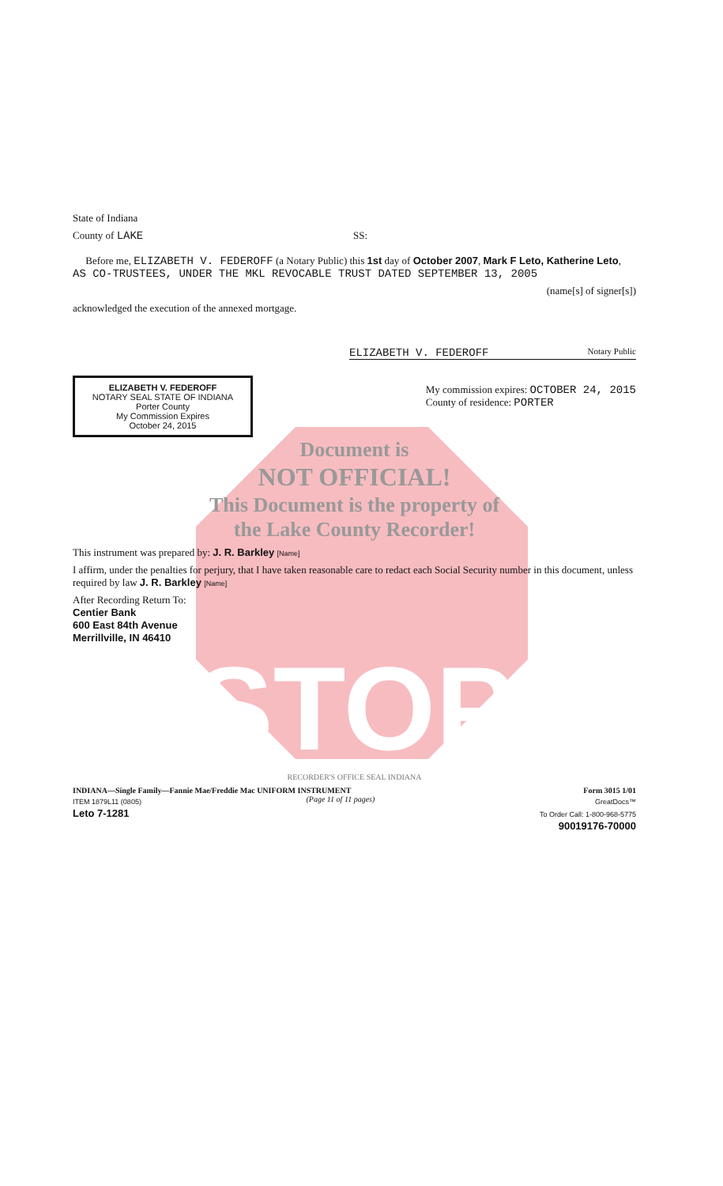State of Indiana
County of LAKE SS:
Before me, ELIZABETH V. FEDEROFF (a Notary Public) this 1st day of October 2007, Mark F Leto, Katherine Leto, AS CO-TRUSTEES, UNDER THE MKL REVOCABLE TRUST DATED SEPTEMBER 13, 2005
(name[s] of signer[s])
acknowledged the execution of the annexed mortgage.
ELIZABETH V. FEDEROFF Notary Public
ELIZABETH V. FEDEROFF
NOTARY SEAL STATE OF INDIANA
Porter County
My Commission Expires
October 24, 2015
My commission expires: OCTOBER 24, 2015
County of residence: PORTER
Document is
NOT OFFICIAL!
This Document is the property of
the Lake County Recorder!
This instrument was prepared by: J. R. Barkley [Name]
I affirm, under the penalties for perjury, that I have taken reasonable care to redact each Social Security number in this document, unless required by law J. R. Barkley [Name]
After Recording Return To:
Centier Bank
600 East 84th Avenue
Merrillville, IN 46410
STOP
RECORDER'S OFFICE SEAL INDIANA
INDIANA—Single Family—Fannie Mae/Freddie Mac UNIFORM INSTRUMENT Form 3015 1/01
ITEM 1879L11 (0805)
Leto 7-1281 (Page 11 of 11 pages) GreatDocs™
To Order Call: 1-800-968-5775
90019176-70000